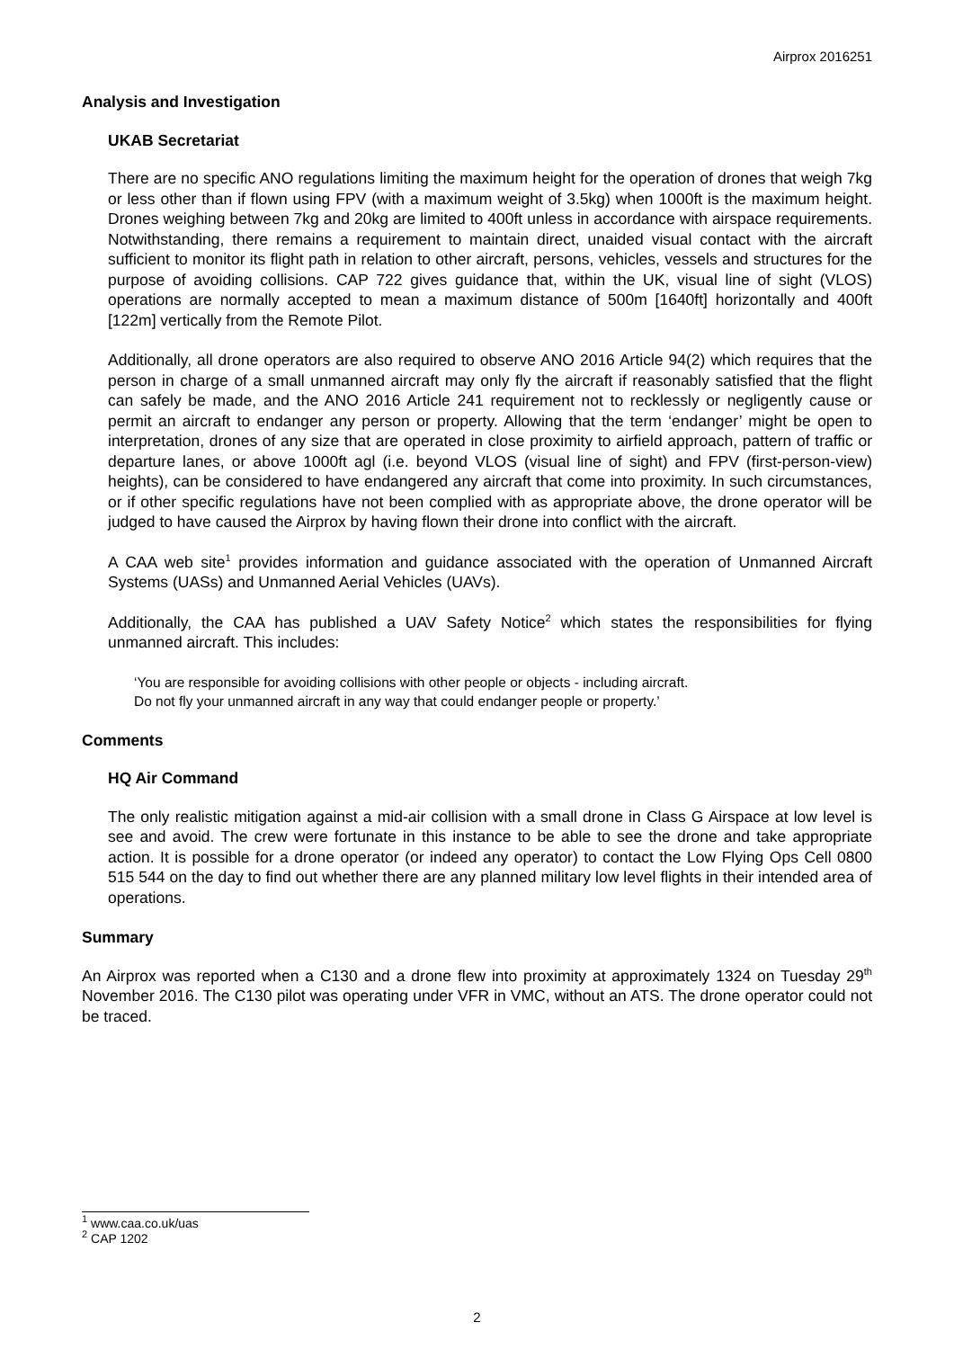Airprox 2016251
Analysis and Investigation
UKAB Secretariat
There are no specific ANO regulations limiting the maximum height for the operation of drones that weigh 7kg or less other than if flown using FPV (with a maximum weight of 3.5kg) when 1000ft is the maximum height. Drones weighing between 7kg and 20kg are limited to 400ft unless in accordance with airspace requirements. Notwithstanding, there remains a requirement to maintain direct, unaided visual contact with the aircraft sufficient to monitor its flight path in relation to other aircraft, persons, vehicles, vessels and structures for the purpose of avoiding collisions. CAP 722 gives guidance that, within the UK, visual line of sight (VLOS) operations are normally accepted to mean a maximum distance of 500m [1640ft] horizontally and 400ft [122m] vertically from the Remote Pilot.
Additionally, all drone operators are also required to observe ANO 2016 Article 94(2) which requires that the person in charge of a small unmanned aircraft may only fly the aircraft if reasonably satisfied that the flight can safely be made, and the ANO 2016 Article 241 requirement not to recklessly or negligently cause or permit an aircraft to endanger any person or property. Allowing that the term ‘endanger’ might be open to interpretation, drones of any size that are operated in close proximity to airfield approach, pattern of traffic or departure lanes, or above 1000ft agl (i.e. beyond VLOS (visual line of sight) and FPV (first-person-view) heights), can be considered to have endangered any aircraft that come into proximity. In such circumstances, or if other specific regulations have not been complied with as appropriate above, the drone operator will be judged to have caused the Airprox by having flown their drone into conflict with the aircraft.
A CAA web site<sup>1</sup> provides information and guidance associated with the operation of Unmanned Aircraft Systems (UASs) and Unmanned Aerial Vehicles (UAVs).
Additionally, the CAA has published a UAV Safety Notice<sup>2</sup> which states the responsibilities for flying unmanned aircraft. This includes:
‘You are responsible for avoiding collisions with other people or objects - including aircraft.
Do not fly your unmanned aircraft in any way that could endanger people or property.’
Comments
HQ Air Command
The only realistic mitigation against a mid-air collision with a small drone in Class G Airspace at low level is see and avoid. The crew were fortunate in this instance to be able to see the drone and take appropriate action. It is possible for a drone operator (or indeed any operator) to contact the Low Flying Ops Cell 0800 515 544 on the day to find out whether there are any planned military low level flights in their intended area of operations.
Summary
An Airprox was reported when a C130 and a drone flew into proximity at approximately 1324 on Tuesday 29<sup>th</sup> November 2016. The C130 pilot was operating under VFR in VMC, without an ATS. The drone operator could not be traced.
<sup>1</sup> www.caa.co.uk/uas
<sup>2</sup> CAP 1202
2